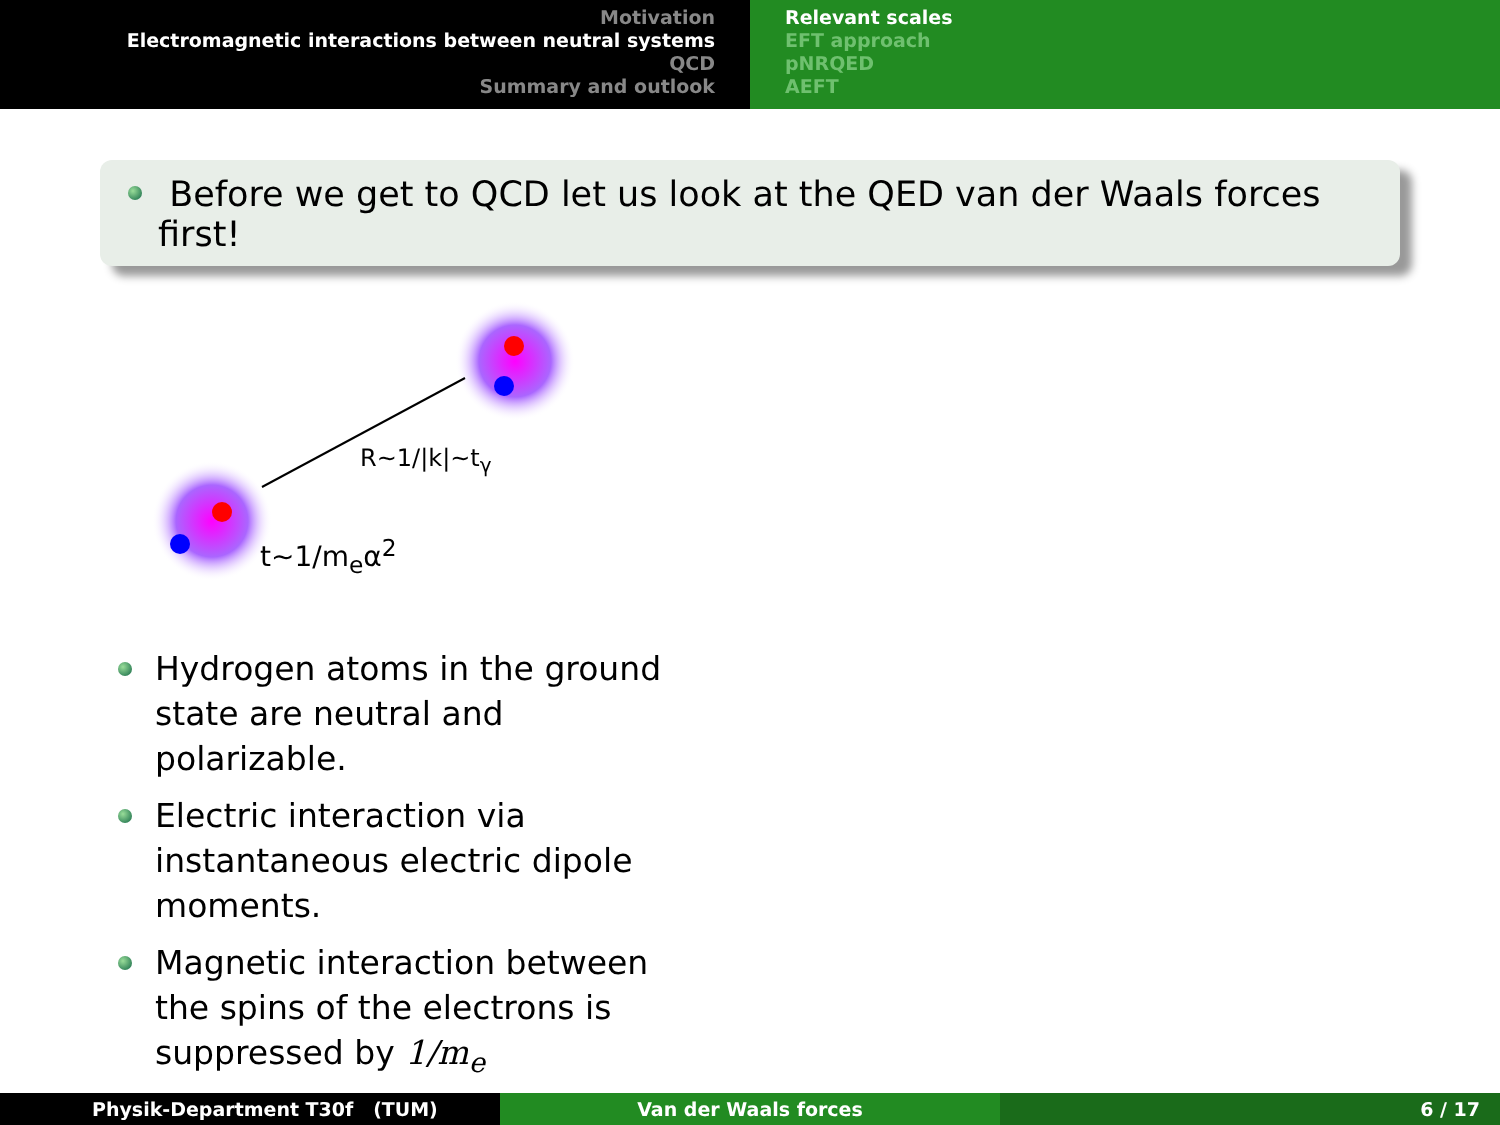Motivation
Electromagnetic interactions between neutral systems
QCD
Summary and outlook
Relevant scales
EFT approach
pNRQED
AEFT
Before we get to QCD let us look at the QED van der Waals forces first!
R~1/|k|~t<sub>γ</sub>
t~1/m<sub>e</sub>α<sup>2</sup>
Hydrogen atoms in the ground state are neutral and polarizable.
Electric interaction via instantaneous electric dipole moments.
Magnetic interaction between the spins of the electrons is suppressed by 1/m<sub>e</sub>
Physik-Department T30f (TUM) Van der Waals forces 6 / 17